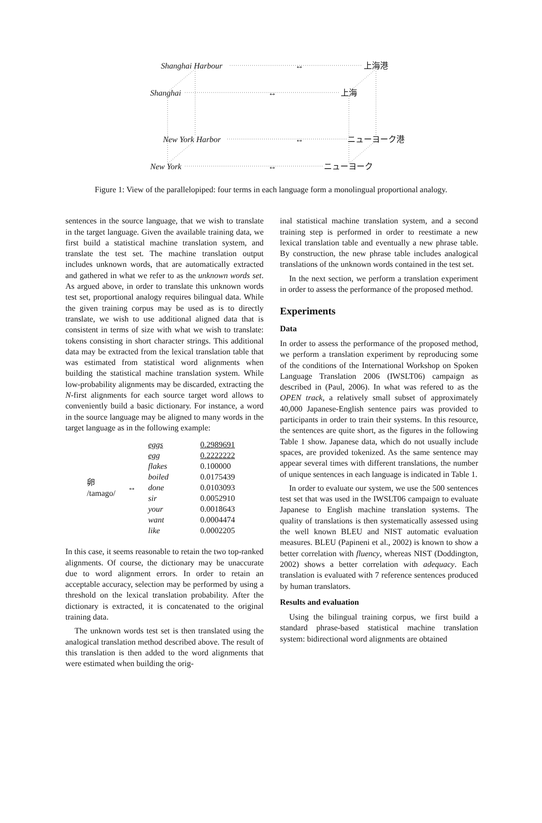Shanghai Harbour ↔ 上海港
Shanghai ↔ 上海
New York Harbor ↔ ニューヨーク港
New York ↔ ニューヨーク
Figure 1: View of the parallelopiped: four terms in each language form a monolingual proportional analogy.
sentences in the source language, that we wish to translate in the target language. Given the available training data, we first build a statistical machine translation system, and translate the test set. The machine translation output includes unknown words, that are automatically extracted and gathered in what we refer to as the unknown words set. As argued above, in order to translate this unknown words test set, proportional analogy requires bilingual data. While the given training corpus may be used as is to directly translate, we wish to use additional aligned data that is consistent in terms of size with what we wish to translate: tokens consisting in short character strings. This additional data may be extracted from the lexical translation table that was estimated from statistical word alignments when building the statistical machine translation system. While low-probability alignments may be discarded, extracting the N-first alignments for each source target word allows to conveniently build a basic dictionary. For instance, a word in the source language may be aligned to many words in the target language as in the following example:
| 卵 /tamago/ | ↔ | eggs | 0.2989691 |
| | | egg | 0.2222222 |
| | | flakes | 0.100000 |
| | | boiled | 0.0175439 |
| | | done | 0.0103093 |
| | | sir | 0.0052910 |
| | | your | 0.0018643 |
| | | want | 0.0004474 |
| | | like | 0.0002205 |
In this case, it seems reasonable to retain the two top-ranked alignments. Of course, the dictionary may be unaccurate due to word alignment errors. In order to retain an acceptable accuracy, selection may be performed by using a threshold on the lexical translation probability. After the dictionary is extracted, it is concatenated to the original training data.
The unknown words test set is then translated using the analogical translation method described above. The result of this translation is then added to the word alignments that were estimated when building the orig-
inal statistical machine translation system, and a second training step is performed in order to reestimate a new lexical translation table and eventually a new phrase table. By construction, the new phrase table includes analogical translations of the unknown words contained in the test set.
In the next section, we perform a translation experiment in order to assess the performance of the proposed method.
Experiments
Data
In order to assess the performance of the proposed method, we perform a translation experiment by reproducing some of the conditions of the International Workshop on Spoken Language Translation 2006 (IWSLT06) campaign as described in (Paul, 2006). In what was refered to as the OPEN track, a relatively small subset of approximately 40,000 Japanese-English sentence pairs was provided to participants in order to train their systems. In this resource, the sentences are quite short, as the figures in the following Table 1 show. Japanese data, which do not usually include spaces, are provided tokenized. As the same sentence may appear several times with different translations, the number of unique sentences in each language is indicated in Table 1.
In order to evaluate our system, we use the 500 sentences test set that was used in the IWSLT06 campaign to evaluate Japanese to English machine translation systems. The quality of translations is then systematically assessed using the well known BLEU and NIST automatic evaluation measures. BLEU (Papineni et al., 2002) is known to show a better correlation with fluency, whereas NIST (Doddington, 2002) shows a better correlation with adequacy. Each translation is evaluated with 7 reference sentences produced by human translators.
Results and evaluation
Using the bilingual training corpus, we first build a standard phrase-based statistical machine translation system: bidirectional word alignments are obtained